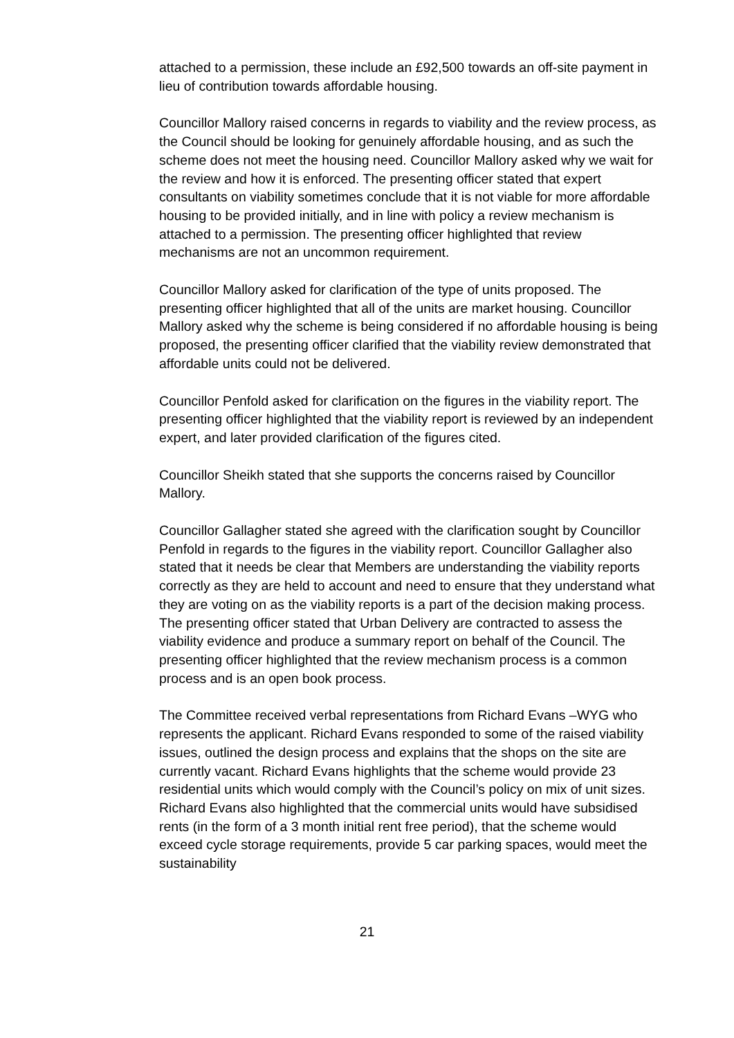attached to a permission, these include an £92,500 towards an off-site payment in lieu of contribution towards affordable housing.
Councillor Mallory raised concerns in regards to viability and the review process, as the Council should be looking for genuinely affordable housing, and as such the scheme does not meet the housing need. Councillor Mallory asked why we wait for the review and how it is enforced. The presenting officer stated that expert consultants on viability sometimes conclude that it is not viable for more affordable housing to be provided initially, and in line with policy a review mechanism is attached to a permission. The presenting officer highlighted that review mechanisms are not an uncommon requirement.
Councillor Mallory asked for clarification of the type of units proposed. The presenting officer highlighted that all of the units are market housing. Councillor Mallory asked why the scheme is being considered if no affordable housing is being proposed, the presenting officer clarified that the viability review demonstrated that affordable units could not be delivered.
Councillor Penfold asked for clarification on the figures in the viability report. The presenting officer highlighted that the viability report is reviewed by an independent expert, and later provided clarification of the figures cited.
Councillor Sheikh stated that she supports the concerns raised by Councillor Mallory.
Councillor Gallagher stated she agreed with the clarification sought by Councillor Penfold in regards to the figures in the viability report. Councillor Gallagher also stated that it needs be clear that Members are understanding the viability reports correctly as they are held to account and need to ensure that they understand what they are voting on as the viability reports is a part of the decision making process. The presenting officer stated that Urban Delivery are contracted to assess the viability evidence and produce a summary report on behalf of the Council. The presenting officer highlighted that the review mechanism process is a common process and is an open book process.
The Committee received verbal representations from Richard Evans –WYG who represents the applicant. Richard Evans responded to some of the raised viability issues, outlined the design process and explains that the shops on the site are currently vacant. Richard Evans highlights that the scheme would provide 23 residential units which would comply with the Council’s policy on mix of unit sizes. Richard Evans also highlighted that the commercial units would have subsidised rents (in the form of a 3 month initial rent free period), that the scheme would exceed cycle storage requirements, provide 5 car parking spaces, would meet the sustainability
21